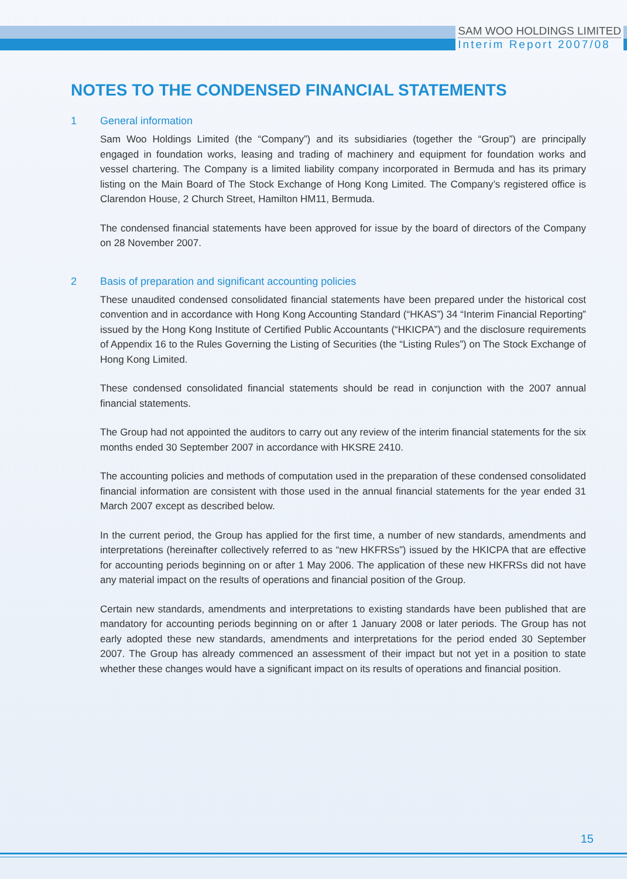SAM WOO HOLDINGS LIMITED
Interim Report 2007/08
NOTES TO THE CONDENSED FINANCIAL STATEMENTS
1 General information
Sam Woo Holdings Limited (the “Company”) and its subsidiaries (together the “Group”) are principally engaged in foundation works, leasing and trading of machinery and equipment for foundation works and vessel chartering. The Company is a limited liability company incorporated in Bermuda and has its primary listing on the Main Board of The Stock Exchange of Hong Kong Limited. The Company’s registered office is Clarendon House, 2 Church Street, Hamilton HM11, Bermuda.
The condensed financial statements have been approved for issue by the board of directors of the Company on 28 November 2007.
2 Basis of preparation and significant accounting policies
These unaudited condensed consolidated financial statements have been prepared under the historical cost convention and in accordance with Hong Kong Accounting Standard (“HKAS”) 34 “Interim Financial Reporting” issued by the Hong Kong Institute of Certified Public Accountants (“HKICPA”) and the disclosure requirements of Appendix 16 to the Rules Governing the Listing of Securities (the “Listing Rules”) on The Stock Exchange of Hong Kong Limited.
These condensed consolidated financial statements should be read in conjunction with the 2007 annual financial statements.
The Group had not appointed the auditors to carry out any review of the interim financial statements for the six months ended 30 September 2007 in accordance with HKSRE 2410.
The accounting policies and methods of computation used in the preparation of these condensed consolidated financial information are consistent with those used in the annual financial statements for the year ended 31 March 2007 except as described below.
In the current period, the Group has applied for the first time, a number of new standards, amendments and interpretations (hereinafter collectively referred to as “new HKFRSs”) issued by the HKICPA that are effective for accounting periods beginning on or after 1 May 2006. The application of these new HKFRSs did not have any material impact on the results of operations and financial position of the Group.
Certain new standards, amendments and interpretations to existing standards have been published that are mandatory for accounting periods beginning on or after 1 January 2008 or later periods. The Group has not early adopted these new standards, amendments and interpretations for the period ended 30 September 2007. The Group has already commenced an assessment of their impact but not yet in a position to state whether these changes would have a significant impact on its results of operations and financial position.
15